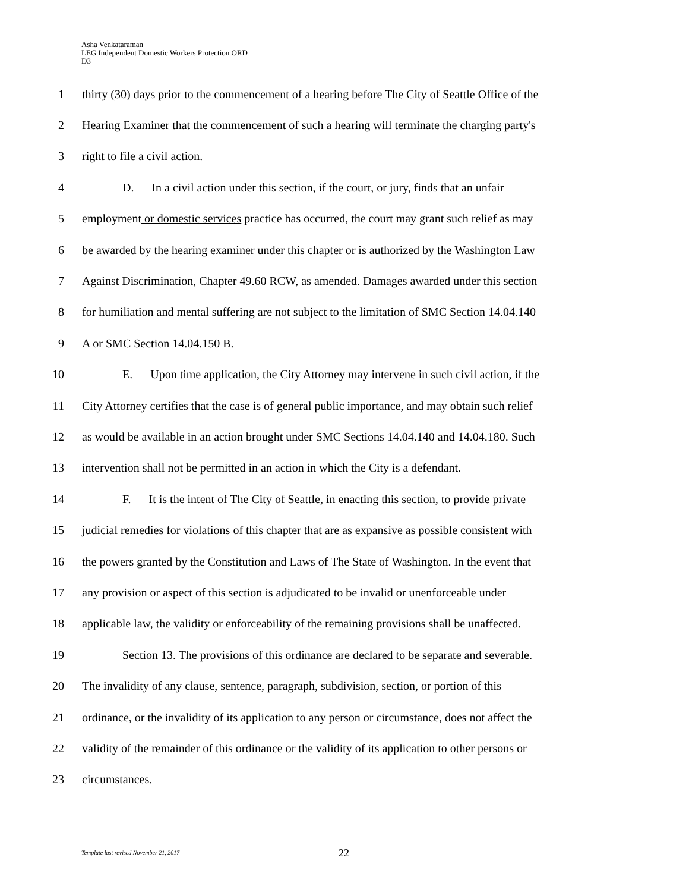Asha Venkataraman
LEG Independent Domestic Workers Protection ORD
D3
1 thirty (30) days prior to the commencement of a hearing before The City of Seattle Office of the
2 Hearing Examiner that the commencement of such a hearing will terminate the charging party's
3 right to file a civil action.
4 D. In a civil action under this section, if the court, or jury, finds that an unfair
5 employment or domestic services practice has occurred, the court may grant such relief as may
6 be awarded by the hearing examiner under this chapter or is authorized by the Washington Law
7 Against Discrimination, Chapter 49.60 RCW, as amended. Damages awarded under this section
8 for humiliation and mental suffering are not subject to the limitation of SMC Section 14.04.140
9 A or SMC Section 14.04.150 B.
10 E. Upon time application, the City Attorney may intervene in such civil action, if the
11 City Attorney certifies that the case is of general public importance, and may obtain such relief
12 as would be available in an action brought under SMC Sections 14.04.140 and 14.04.180. Such
13 intervention shall not be permitted in an action in which the City is a defendant.
14 F. It is the intent of The City of Seattle, in enacting this section, to provide private
15 judicial remedies for violations of this chapter that are as expansive as possible consistent with
16 the powers granted by the Constitution and Laws of The State of Washington. In the event that
17 any provision or aspect of this section is adjudicated to be invalid or unenforceable under
18 applicable law, the validity or enforceability of the remaining provisions shall be unaffected.
19 Section 13. The provisions of this ordinance are declared to be separate and severable.
20 The invalidity of any clause, sentence, paragraph, subdivision, section, or portion of this
21 ordinance, or the invalidity of its application to any person or circumstance, does not affect the
22 validity of the remainder of this ordinance or the validity of its application to other persons or
23 circumstances.
Template last revised November 21, 2017
22